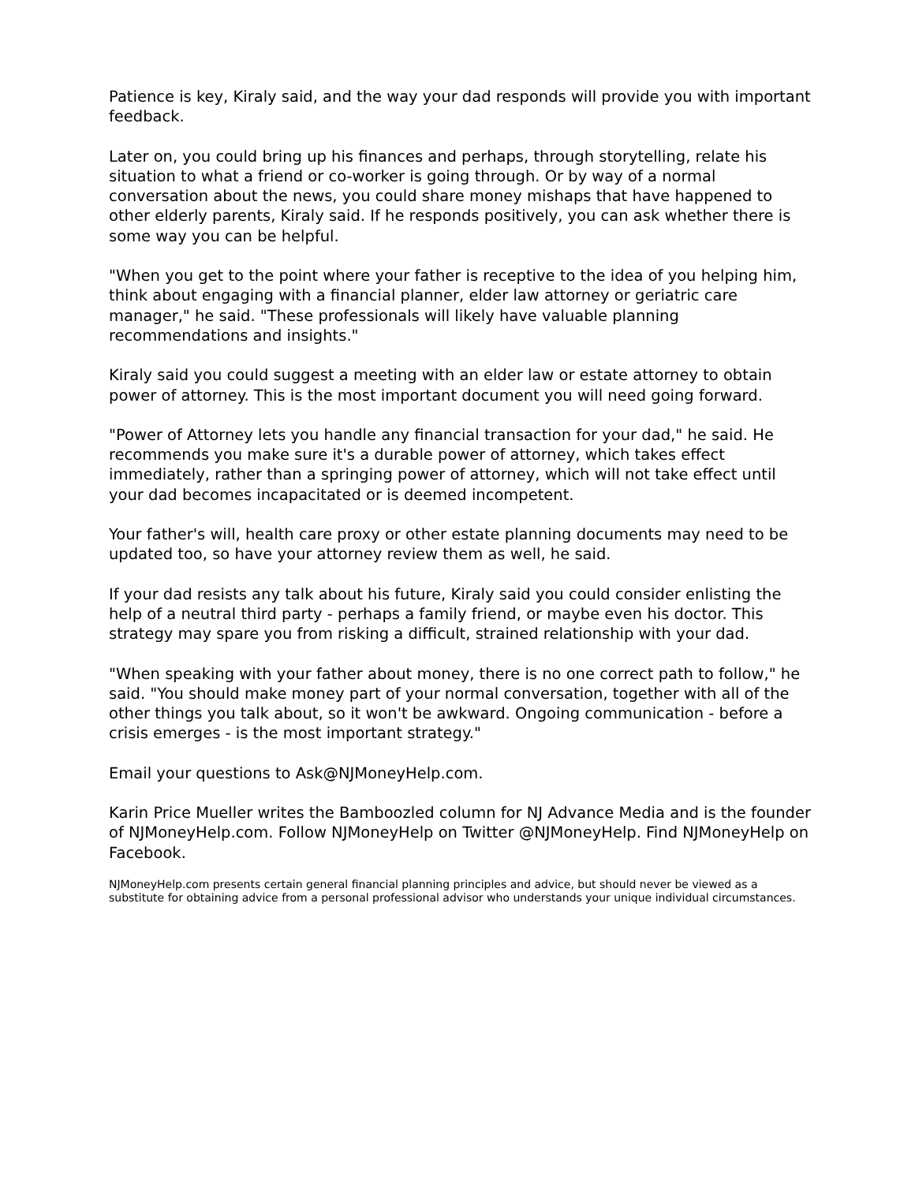Patience is key, Kiraly said, and the way your dad responds will provide you with important feedback.
Later on, you could bring up his finances and perhaps, through storytelling, relate his situation to what a friend or co-worker is going through. Or by way of a normal conversation about the news, you could share money mishaps that have happened to other elderly parents, Kiraly said. If he responds positively, you can ask whether there is some way you can be helpful.
"When you get to the point where your father is receptive to the idea of you helping him, think about engaging with a financial planner, elder law attorney or geriatric care manager," he said. "These professionals will likely have valuable planning recommendations and insights."
Kiraly said you could suggest a meeting with an elder law or estate attorney to obtain power of attorney. This is the most important document you will need going forward.
"Power of Attorney lets you handle any financial transaction for your dad," he said. He recommends you make sure it's a durable power of attorney, which takes effect immediately, rather than a springing power of attorney, which will not take effect until your dad becomes incapacitated or is deemed incompetent.
Your father's will, health care proxy or other estate planning documents may need to be updated too, so have your attorney review them as well, he said.
If your dad resists any talk about his future, Kiraly said you could consider enlisting the help of a neutral third party - perhaps a family friend, or maybe even his doctor. This strategy may spare you from risking a difficult, strained relationship with your dad.
"When speaking with your father about money, there is no one correct path to follow," he said. "You should make money part of your normal conversation, together with all of the other things you talk about, so it won't be awkward. Ongoing communication - before a crisis emerges - is the most important strategy."
Email your questions to Ask@NJMoneyHelp.com.
Karin Price Mueller writes the Bamboozled column for NJ Advance Media and is the founder of NJMoneyHelp.com. Follow NJMoneyHelp on Twitter @NJMoneyHelp. Find NJMoneyHelp on Facebook.
NJMoneyHelp.com presents certain general financial planning principles and advice, but should never be viewed as a substitute for obtaining advice from a personal professional advisor who understands your unique individual circumstances.